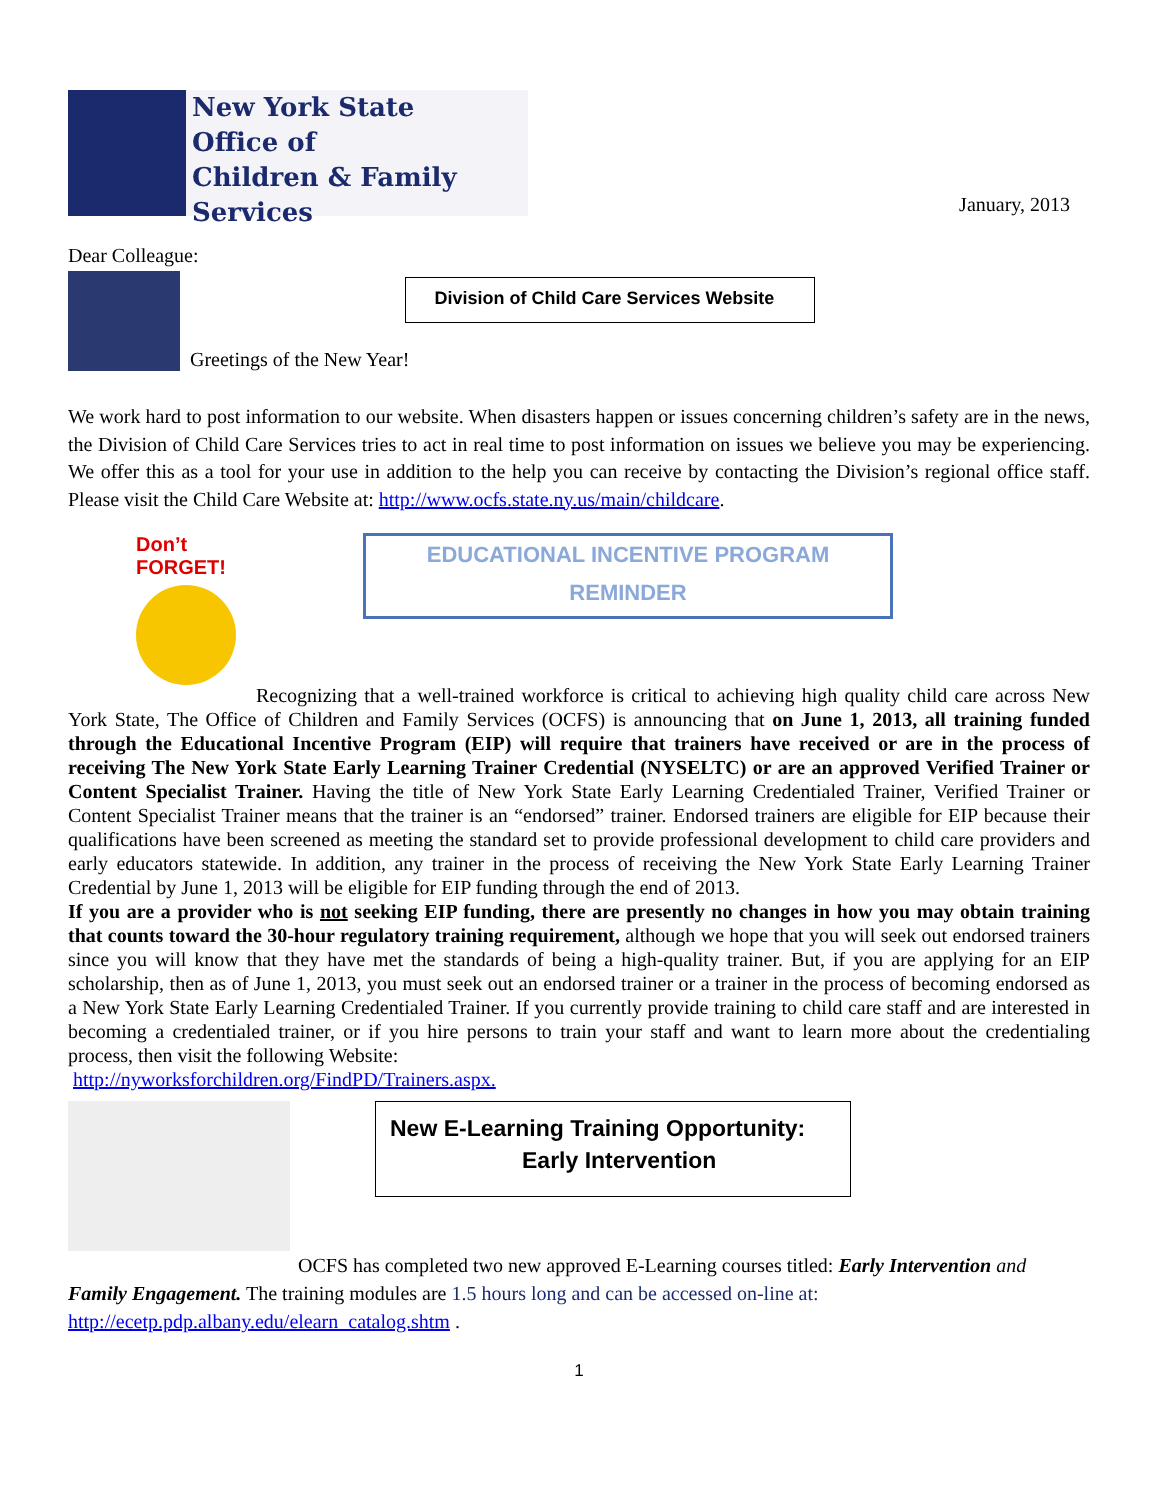New York State
Office of
Children & Family
Services
January, 2013
Dear Colleague:
Greetings of the New Year!
Division of Child Care Services Website
We work hard to post information to our website. When disasters happen or issues concerning children’s safety are in the news, the Division of Child Care Services tries to act in real time to post information on issues we believe you may be experiencing. We offer this as a tool for your use in addition to the help you can receive by contacting the Division’s regional office staff. Please visit the Child Care Website at: http://www.ocfs.state.ny.us/main/childcare.
Don’t FORGET!
EDUCATIONAL INCENTIVE PROGRAM
REMINDER
Recognizing that a well-trained workforce is critical to achieving high quality child care across New York State, The Office of Children and Family Services (OCFS) is announcing that on June 1, 2013, all training funded through the Educational Incentive Program (EIP) will require that trainers have received or are in the process of receiving The New York State Early Learning Trainer Credential (NYSELTC) or are an approved Verified Trainer or Content Specialist Trainer. Having the title of New York State Early Learning Credentialed Trainer, Verified Trainer or Content Specialist Trainer means that the trainer is an “endorsed” trainer. Endorsed trainers are eligible for EIP because their qualifications have been screened as meeting the standard set to provide professional development to child care providers and early educators statewide. In addition, any trainer in the process of receiving the New York State Early Learning Trainer Credential by June 1, 2013 will be eligible for EIP funding through the end of 2013.
If you are a provider who is not seeking EIP funding, there are presently no changes in how you may obtain training that counts toward the 30-hour regulatory training requirement, although we hope that you will seek out endorsed trainers since you will know that they have met the standards of being a high-quality trainer. But, if you are applying for an EIP scholarship, then as of June 1, 2013, you must seek out an endorsed trainer or a trainer in the process of becoming endorsed as a New York State Early Learning Credentialed Trainer. If you currently provide training to child care staff and are interested in becoming a credentialed trainer, or if you hire persons to train your staff and want to learn more about the credentialing process, then visit the following Website:
http://nyworksforchildren.org/FindPD/Trainers.aspx.
New E-Learning Training Opportunity:
Early Intervention
OCFS has completed two new approved E-Learning courses titled: Early Intervention and Family Engagement. The training modules are 1.5 hours long and can be accessed on-line at:
http://ecetp.pdp.albany.edu/elearn_catalog.shtm .
1